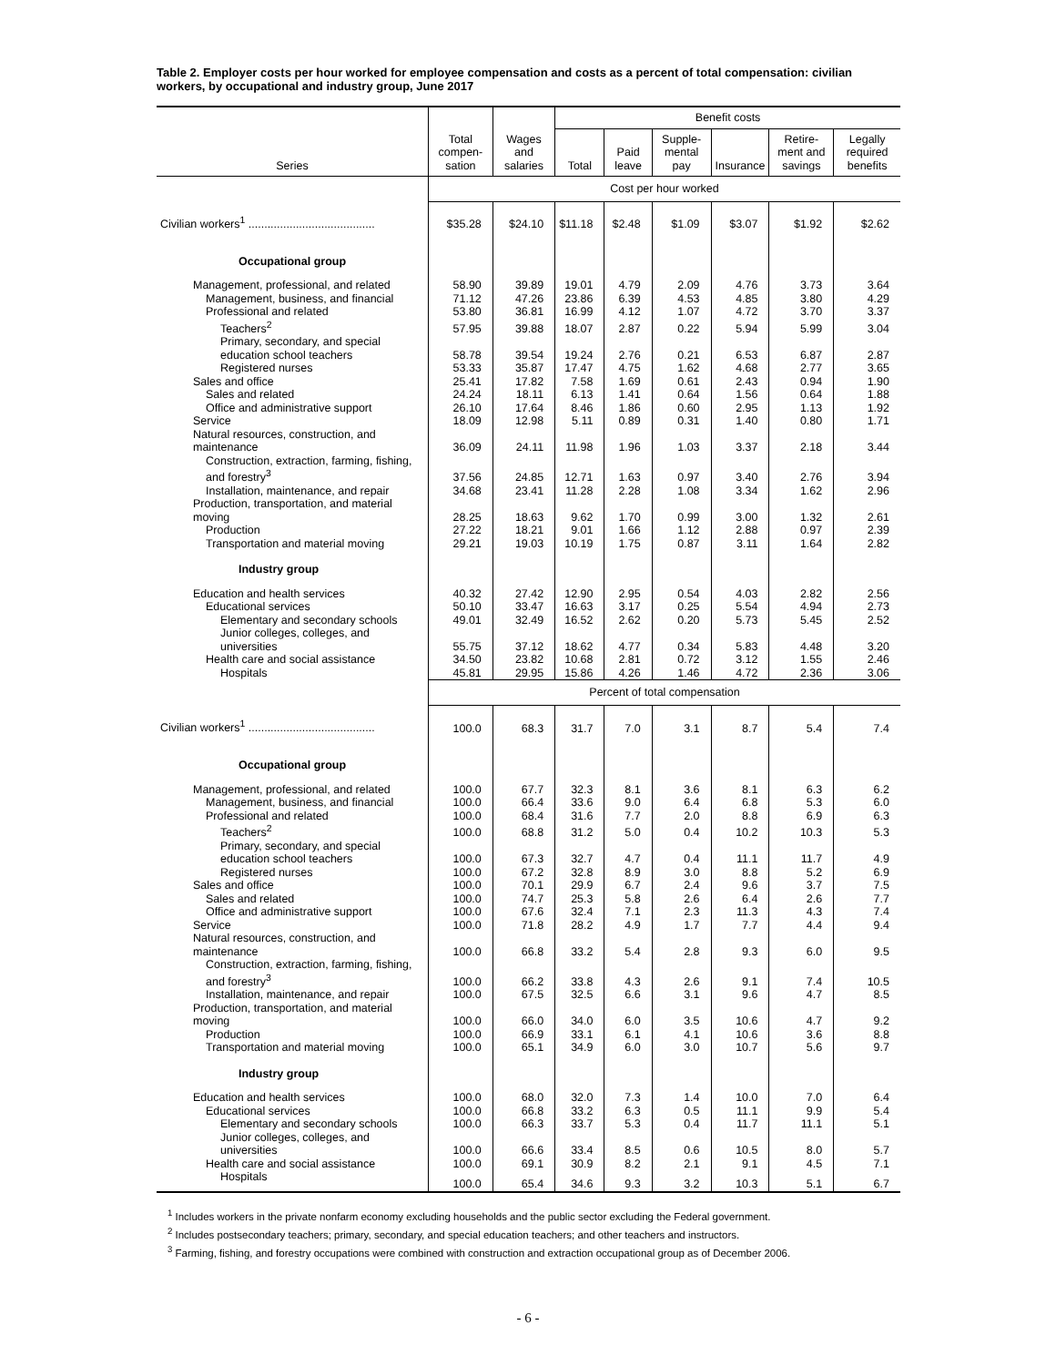Table 2. Employer costs per hour worked for employee compensation and costs as a percent of total compensation: civilian workers, by occupational and industry group, June 2017
| Series | Total compen-sation | Wages and salaries | Benefit costs | | | | | |
| --- | --- | --- | --- | --- | --- | --- | --- | --- |
| | | | Total | Paid leave | Supple-mental pay | Insurance | Retire-ment and savings | Legally required benefits |
| | Cost per hour worked | | | | | | | |
| Civilian workers<sup>1</sup> ........................................ | $35.28 | $24.10 | $11.18 | $2.48 | $1.09 | $3.07 | $1.92 | $2.62 |
| Occupational group | | | | | | | | |
| Management, professional, and related | 58.90 | 39.89 | 19.01 | 4.79 | 2.09 | 4.76 | 3.73 | 3.64 |
| Management, business, and financial | 71.12 | 47.26 | 23.86 | 6.39 | 4.53 | 4.85 | 3.80 | 4.29 |
| Professional and related | 53.80 | 36.81 | 16.99 | 4.12 | 1.07 | 4.72 | 3.70 | 3.37 |
| Teachers<sup>2</sup> | 57.95 | 39.88 | 18.07 | 2.87 | 0.22 | 5.94 | 5.99 | 3.04 |
| Primary, secondary, and special education school teachers | 58.78 | 39.54 | 19.24 | 2.76 | 0.21 | 6.53 | 6.87 | 2.87 |
| Registered nurses | 53.33 | 35.87 | 17.47 | 4.75 | 1.62 | 4.68 | 2.77 | 3.65 |
| Sales and office | 25.41 | 17.82 | 7.58 | 1.69 | 0.61 | 2.43 | 0.94 | 1.90 |
| Sales and related | 24.24 | 18.11 | 6.13 | 1.41 | 0.64 | 1.56 | 0.64 | 1.88 |
| Office and administrative support | 26.10 | 17.64 | 8.46 | 1.86 | 0.60 | 2.95 | 1.13 | 1.92 |
| Service | 18.09 | 12.98 | 5.11 | 0.89 | 0.31 | 1.40 | 0.80 | 1.71 |
| Natural resources, construction, and maintenance | 36.09 | 24.11 | 11.98 | 1.96 | 1.03 | 3.37 | 2.18 | 3.44 |
| Construction, extraction, farming, fishing, and forestry<sup>3</sup> | 37.56 | 24.85 | 12.71 | 1.63 | 0.97 | 3.40 | 2.76 | 3.94 |
| Installation, maintenance, and repair | 34.68 | 23.41 | 11.28 | 2.28 | 1.08 | 3.34 | 1.62 | 2.96 |
| Production, transportation, and material moving | 28.25 | 18.63 | 9.62 | 1.70 | 0.99 | 3.00 | 1.32 | 2.61 |
| Production | 27.22 | 18.21 | 9.01 | 1.66 | 1.12 | 2.88 | 0.97 | 2.39 |
| Transportation and material moving | 29.21 | 19.03 | 10.19 | 1.75 | 0.87 | 3.11 | 1.64 | 2.82 |
| Industry group | | | | | | | | |
| Education and health services | 40.32 | 27.42 | 12.90 | 2.95 | 0.54 | 4.03 | 2.82 | 2.56 |
| Educational services | 50.10 | 33.47 | 16.63 | 3.17 | 0.25 | 5.54 | 4.94 | 2.73 |
| Elementary and secondary schools | 49.01 | 32.49 | 16.52 | 2.62 | 0.20 | 5.73 | 5.45 | 2.52 |
| Junior colleges, colleges, and universities | 55.75 | 37.12 | 18.62 | 4.77 | 0.34 | 5.83 | 4.48 | 3.20 |
| Health care and social assistance | 34.50 | 23.82 | 10.68 | 2.81 | 0.72 | 3.12 | 1.55 | 2.46 |
| Hospitals | 45.81 | 29.95 | 15.86 | 4.26 | 1.46 | 4.72 | 2.36 | 3.06 |
| | Percent of total compensation | | | | | | | |
| Civilian workers<sup>1</sup> ........................................ | 100.0 | 68.3 | 31.7 | 7.0 | 3.1 | 8.7 | 5.4 | 7.4 |
| Occupational group | | | | | | | | |
| Management, professional, and related | 100.0 | 67.7 | 32.3 | 8.1 | 3.6 | 8.1 | 6.3 | 6.2 |
| Management, business, and financial | 100.0 | 66.4 | 33.6 | 9.0 | 6.4 | 6.8 | 5.3 | 6.0 |
| Professional and related | 100.0 | 68.4 | 31.6 | 7.7 | 2.0 | 8.8 | 6.9 | 6.3 |
| Teachers<sup>2</sup> | 100.0 | 68.8 | 31.2 | 5.0 | 0.4 | 10.2 | 10.3 | 5.3 |
| Primary, secondary, and special education school teachers | 100.0 | 67.3 | 32.7 | 4.7 | 0.4 | 11.1 | 11.7 | 4.9 |
| Registered nurses | 100.0 | 67.2 | 32.8 | 8.9 | 3.0 | 8.8 | 5.2 | 6.9 |
| Sales and office | 100.0 | 70.1 | 29.9 | 6.7 | 2.4 | 9.6 | 3.7 | 7.5 |
| Sales and related | 100.0 | 74.7 | 25.3 | 5.8 | 2.6 | 6.4 | 2.6 | 7.7 |
| Office and administrative support | 100.0 | 67.6 | 32.4 | 7.1 | 2.3 | 11.3 | 4.3 | 7.4 |
| Service | 100.0 | 71.8 | 28.2 | 4.9 | 1.7 | 7.7 | 4.4 | 9.4 |
| Natural resources, construction, and maintenance | 100.0 | 66.8 | 33.2 | 5.4 | 2.8 | 9.3 | 6.0 | 9.5 |
| Construction, extraction, farming, fishing, and forestry<sup>3</sup> | 100.0 | 66.2 | 33.8 | 4.3 | 2.6 | 9.1 | 7.4 | 10.5 |
| Installation, maintenance, and repair | 100.0 | 67.5 | 32.5 | 6.6 | 3.1 | 9.6 | 4.7 | 8.5 |
| Production, transportation, and material moving | 100.0 | 66.0 | 34.0 | 6.0 | 3.5 | 10.6 | 4.7 | 9.2 |
| Production | 100.0 | 66.9 | 33.1 | 6.1 | 4.1 | 10.6 | 3.6 | 8.8 |
| Transportation and material moving | 100.0 | 65.1 | 34.9 | 6.0 | 3.0 | 10.7 | 5.6 | 9.7 |
| Industry group | | | | | | | | |
| Education and health services | 100.0 | 68.0 | 32.0 | 7.3 | 1.4 | 10.0 | 7.0 | 6.4 |
| Educational services | 100.0 | 66.8 | 33.2 | 6.3 | 0.5 | 11.1 | 9.9 | 5.4 |
| Elementary and secondary schools | 100.0 | 66.3 | 33.7 | 5.3 | 0.4 | 11.7 | 11.1 | 5.1 |
| Junior colleges, colleges, and universities | 100.0 | 66.6 | 33.4 | 8.5 | 0.6 | 10.5 | 8.0 | 5.7 |
| Health care and social assistance | 100.0 | 69.1 | 30.9 | 8.2 | 2.1 | 9.1 | 4.5 | 7.1 |
| Hospitals | 100.0 | 65.4 | 34.6 | 9.3 | 3.2 | 10.3 | 5.1 | 6.7 |
<sup>1</sup> Includes workers in the private nonfarm economy excluding households and the public sector excluding the Federal government.
<sup>2</sup> Includes postsecondary teachers; primary, secondary, and special education teachers; and other teachers and instructors.
<sup>3</sup> Farming, fishing, and forestry occupations were combined with construction and extraction occupational group as of December 2006.
- 6 -